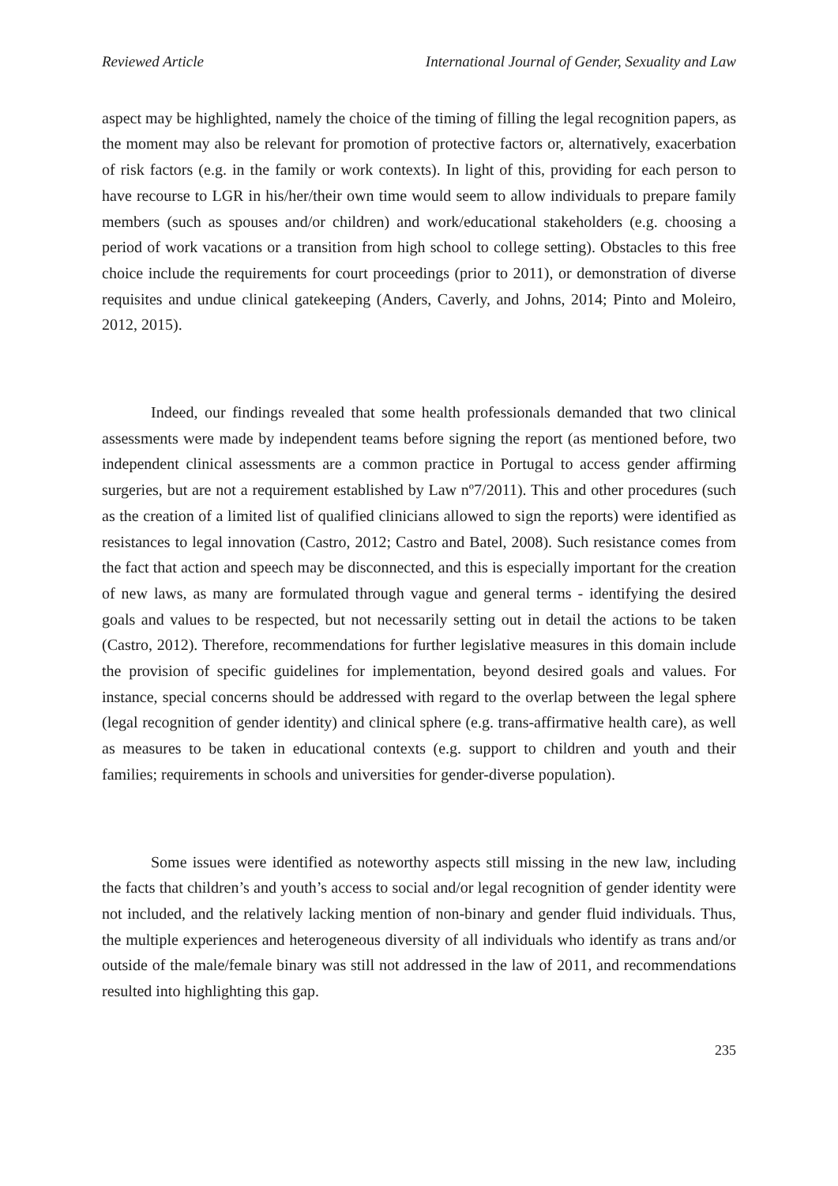Reviewed Article International Journal of Gender, Sexuality and Law
aspect may be highlighted, namely the choice of the timing of filling the legal recognition papers, as the moment may also be relevant for promotion of protective factors or, alternatively, exacerbation of risk factors (e.g. in the family or work contexts). In light of this, providing for each person to have recourse to LGR in his/her/their own time would seem to allow individuals to prepare family members (such as spouses and/or children) and work/educational stakeholders (e.g. choosing a period of work vacations or a transition from high school to college setting). Obstacles to this free choice include the requirements for court proceedings (prior to 2011), or demonstration of diverse requisites and undue clinical gatekeeping (Anders, Caverly, and Johns, 2014; Pinto and Moleiro, 2012, 2015).
Indeed, our findings revealed that some health professionals demanded that two clinical assessments were made by independent teams before signing the report (as mentioned before, two independent clinical assessments are a common practice in Portugal to access gender affirming surgeries, but are not a requirement established by Law nº7/2011). This and other procedures (such as the creation of a limited list of qualified clinicians allowed to sign the reports) were identified as resistances to legal innovation (Castro, 2012; Castro and Batel, 2008). Such resistance comes from the fact that action and speech may be disconnected, and this is especially important for the creation of new laws, as many are formulated through vague and general terms - identifying the desired goals and values to be respected, but not necessarily setting out in detail the actions to be taken (Castro, 2012). Therefore, recommendations for further legislative measures in this domain include the provision of specific guidelines for implementation, beyond desired goals and values. For instance, special concerns should be addressed with regard to the overlap between the legal sphere (legal recognition of gender identity) and clinical sphere (e.g. trans-affirmative health care), as well as measures to be taken in educational contexts (e.g. support to children and youth and their families; requirements in schools and universities for gender-diverse population).
Some issues were identified as noteworthy aspects still missing in the new law, including the facts that children’s and youth’s access to social and/or legal recognition of gender identity were not included, and the relatively lacking mention of non-binary and gender fluid individuals. Thus, the multiple experiences and heterogeneous diversity of all individuals who identify as trans and/or outside of the male/female binary was still not addressed in the law of 2011, and recommendations resulted into highlighting this gap.
235